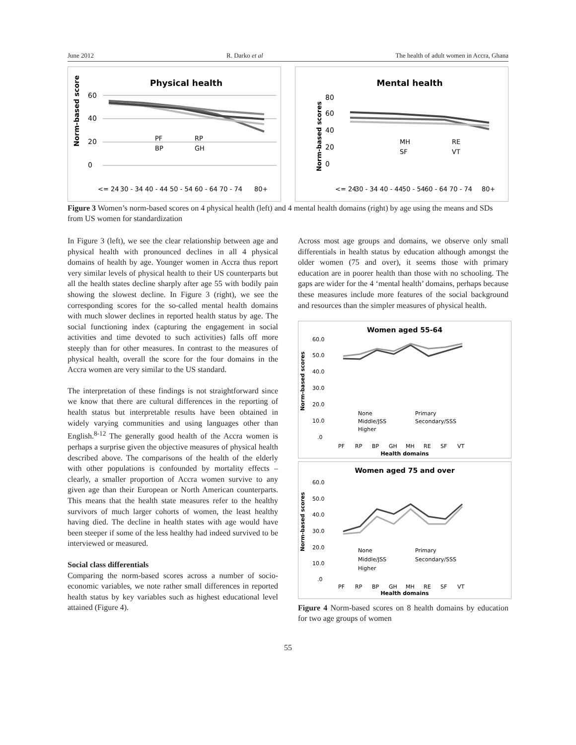June 2012 R. Darko et al The health of adult women in Accra, Ghana
Physical health
Norm-based score
60
40
20
0
PF
RP
BP
GH
<= 24
30 - 34
40 - 44
50 - 54
60 - 64
70 - 74
80+
Mental health
Norm-based scores
80
60
40
20
0
MH
RE
SF
VT
<= 24
30 - 34
40 - 44
50 - 54
60 - 64
70 - 74
80+
Figure 3 Women’s norm-based scores on 4 physical health (left) and 4 mental health domains (right) by age using the means and SDs from US women for standardization
In Figure 3 (left), we see the clear relationship between age and physical health with pronounced declines in all 4 physical domains of health by age. Younger women in Accra thus report very similar levels of physical health to their US counterparts but all the health states decline sharply after age 55 with bodily pain showing the slowest decline. In Figure 3 (right), we see the corresponding scores for the so-called mental health domains with much slower declines in reported health status by age. The social functioning index (capturing the engagement in social activities and time devoted to such activities) falls off more steeply than for other measures. In contrast to the measures of physical health, overall the score for the four domains in the Accra women are very similar to the US standard.
The interpretation of these findings is not straightforward since we know that there are cultural differences in the reporting of health status but interpretable results have been obtained in widely varying communities and using languages other than English.<sup>8-12</sup> The generally good health of the Accra women is perhaps a surprise given the objective measures of physical health described above. The comparisons of the health of the elderly with other populations is confounded by mortality effects – clearly, a smaller proportion of Accra women survive to any given age than their European or North American counterparts. This means that the health state measures refer to the healthy survivors of much larger cohorts of women, the least healthy having died. The decline in health states with age would have been steeper if some of the less healthy had indeed survived to be interviewed or measured.
Social class differentials
Comparing the norm-based scores across a number of socio-economic variables, we note rather small differences in reported health status by key variables such as highest educational level attained (Figure 4).
Across most age groups and domains, we observe only small differentials in health status by education although amongst the older women (75 and over), it seems those with primary education are in poorer health than those with no schooling. The gaps are wider for the 4 ‘mental health’ domains, perhaps because these measures include more features of the social background and resources than the simpler measures of physical health.
Women aged 55-64
60.0
50.0
40.0
30.0
20.0
10.0
.0
None
Primary
Middle/JSS
Secondary/SSS
Higher
PF
RP
BP
GH
MH
RE
SF
VT
Health domains
Norm-based scores
Women aged 75 and over
60.0
50.0
40.0
30.0
20.0
10.0
.0
None
Primary
Middle/JSS
Secondary/SSS
Higher
PF
RP
BP
GH
MH
RE
SF
VT
Health domains
Norm-based scores
Figure 4 Norm-based scores on 8 health domains by education for two age groups of women
55